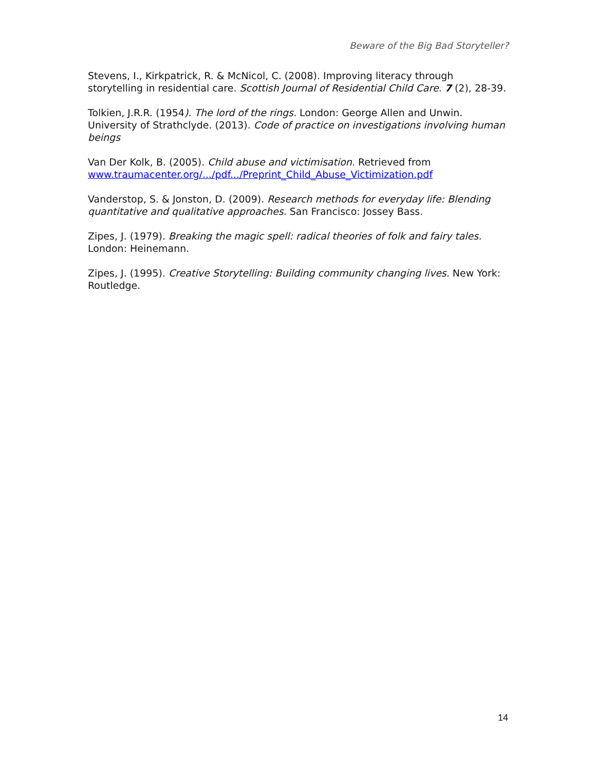Beware of the Big Bad Storyteller?
Stevens, I., Kirkpatrick, R. & McNicol, C. (2008). Improving literacy through storytelling in residential care. Scottish Journal of Residential Child Care. 7 (2), 28-39.
Tolkien, J.R.R. (1954). The lord of the rings. London: George Allen and Unwin.
University of Strathclyde. (2013). Code of practice on investigations involving human beings
Van Der Kolk, B. (2005). Child abuse and victimisation. Retrieved from www.traumacenter.org/.../pdf.../Preprint_Child_Abuse_Victimization.pdf
Vanderstop, S. & Jonston, D. (2009). Research methods for everyday life: Blending quantitative and qualitative approaches. San Francisco: Jossey Bass.
Zipes, J. (1979). Breaking the magic spell: radical theories of folk and fairy tales. London: Heinemann.
Zipes, J. (1995). Creative Storytelling: Building community changing lives. New York: Routledge.
14